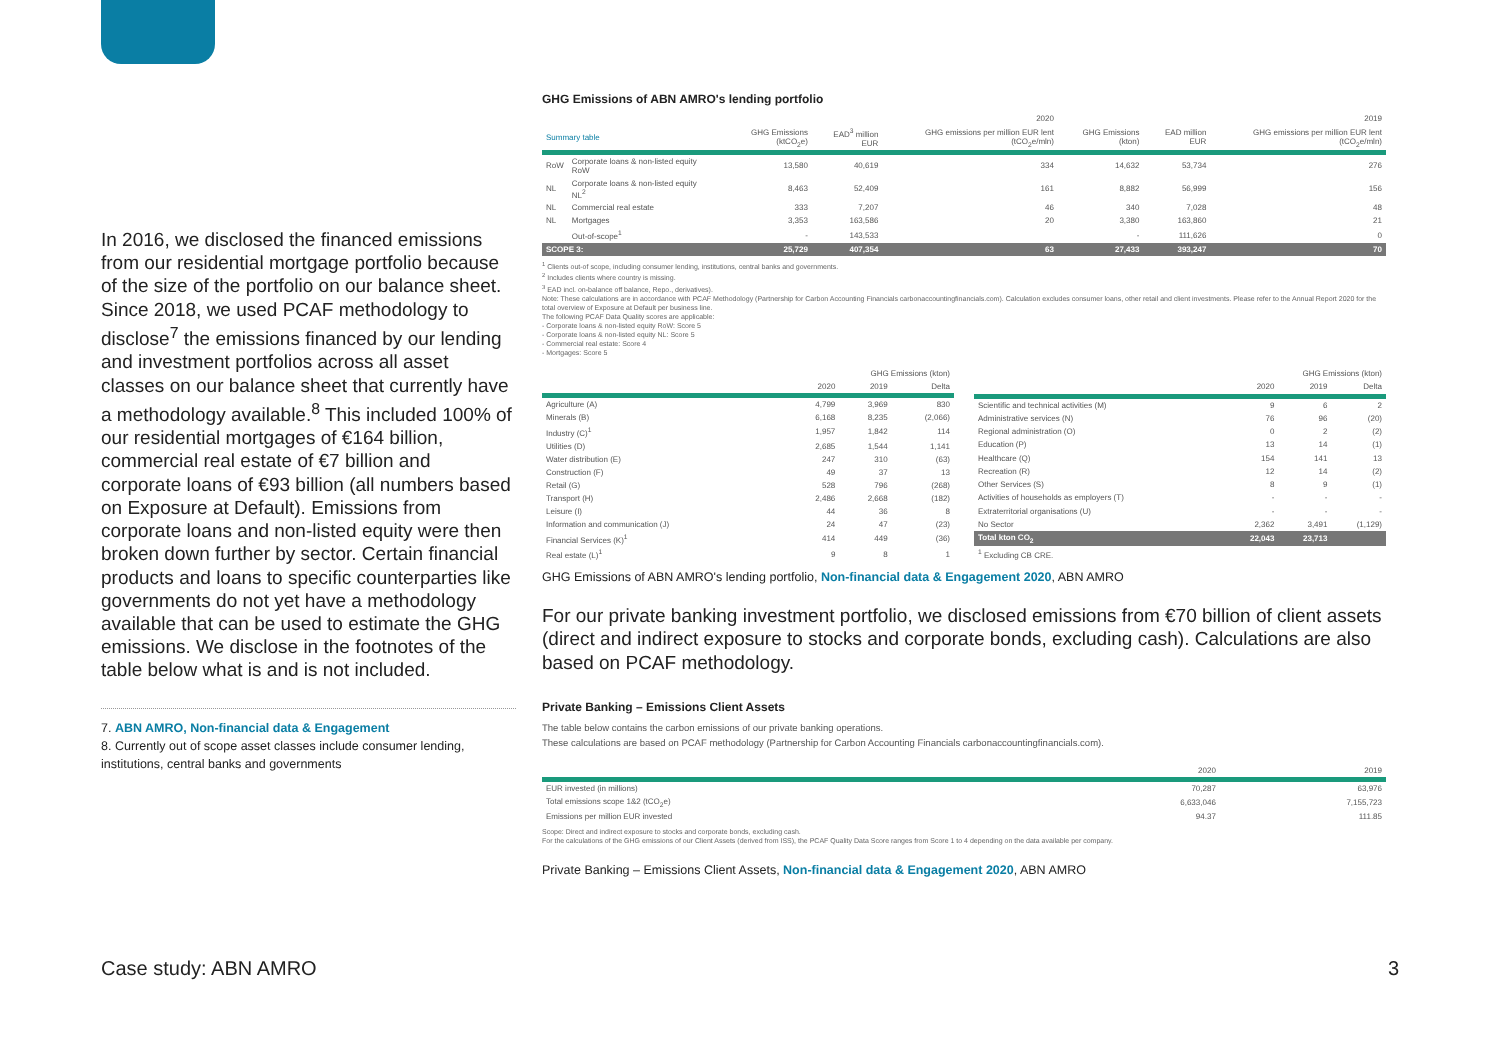In 2016, we disclosed the financed emissions from our residential mortgage portfolio because of the size of the portfolio on our balance sheet. Since 2018, we used PCAF methodology to disclose<sup>7</sup> the emissions financed by our lending and investment portfolios across all asset classes on our balance sheet that currently have a methodology available.<sup>8</sup> This included 100% of our residential mortgages of €164 billion, commercial real estate of €7 billion and corporate loans of €93 billion (all numbers based on Exposure at Default). Emissions from corporate loans and non-listed equity were then broken down further by sector. Certain financial products and loans to specific counterparties like governments do not yet have a methodology available that can be used to estimate the GHG emissions. We disclose in the footnotes of the table below what is and is not included.
7. ABN AMRO, Non-financial data & Engagement
8. Currently out of scope asset classes include consumer lending, institutions, central banks and governments
GHG Emissions of ABN AMRO's lending portfolio
| | | 2020 | | | 2019 | | |
| --- | --- | --- | --- | --- | --- | --- | --- |
| Summary table | | GHG Emissions (ktCO<sub>2</sub>e) | EAD<sup>3</sup> million EUR | GHG emissions per million EUR lent (tCO<sub>2</sub>e/mln) | GHG Emissions (kton) | EAD million EUR | GHG emissions per million EUR lent (tCO<sub>2</sub>e/mln) |
| RoW | Corporate loans & non-listed equity RoW | 13,580 | 40,619 | 334 | 14,632 | 53,734 | 276 |
| NL | Corporate loans & non-listed equity NL<sup>2</sup> | 8,463 | 52,409 | 161 | 8,882 | 56,999 | 156 |
| NL | Commercial real estate | 333 | 7,207 | 46 | 340 | 7,028 | 48 |
| NL | Mortgages | 3,353 | 163,586 | 20 | 3,380 | 163,860 | 21 |
| | Out-of-scope<sup>1</sup> | - | 143,533 | | - | 111,626 | 0 |
| SCOPE 3: | | 25,729 | 407,354 | 63 | 27,433 | 393,247 | 70 |
<sup>1</sup> Clients out-of scope, including consumer lending, institutions, central banks and governments.
<sup>2</sup> Includes clients where country is missing.
<sup>3</sup> EAD incl. on-balance off balance, Repo., derivatives).
Note: These calculations are in accordance with PCAF Methodology (Partnership for Carbon Accounting Financials carbonaccountingfinancials.com). Calculation excludes consumer loans, other retail and client investments. Please refer to the Annual Report 2020 for the total overview of Exposure at Default per business line.
The following PCAF Data Quality scores are applicable:
- Corporate loans & non-listed equity RoW: Score 5
- Corporate loans & non-listed equity NL: Score 5
- Commercial real estate: Score 4
- Mortgages: Score 5
| | GHG Emissions (kton) | | |
| --- | --- | --- | --- |
| | 2020 | 2019 | Delta |
| Agriculture (A) | 4,799 | 3,969 | 830 |
| Minerals (B) | 6,168 | 8,235 | (2,066) |
| Industry (C)<sup>1</sup> | 1,957 | 1,842 | 114 |
| Utilities (D) | 2,685 | 1,544 | 1,141 |
| Water distribution (E) | 247 | 310 | (63) |
| Construction (F) | 49 | 37 | 13 |
| Retail (G) | 528 | 796 | (268) |
| Transport (H) | 2,486 | 2,668 | (182) |
| Leisure (I) | 44 | 36 | 8 |
| Information and communication (J) | 24 | 47 | (23) |
| Financial Services (K)<sup>1</sup> | 414 | 449 | (36) |
| Real estate (L)<sup>1</sup> | 9 | 8 | 1 |
| | GHG Emissions (kton) | | |
| --- | --- | --- | --- |
| | 2020 | 2019 | Delta |
| Scientific and technical activities (M) | 9 | 6 | 2 |
| Administrative services (N) | 76 | 96 | (20) |
| Regional administration (O) | 0 | 2 | (2) |
| Education (P) | 13 | 14 | (1) |
| Healthcare (Q) | 154 | 141 | 13 |
| Recreation (R) | 12 | 14 | (2) |
| Other Services (S) | 8 | 9 | (1) |
| Activities of households as employers (T) | - | - | - |
| Extraterritorial organisations (U) | - | - | - |
| No Sector | 2,362 | 3,491 | (1,129) |
| Total kton CO<sub>2</sub> | 22,043 | 23,713 | |
| <sup>1</sup> Excluding CB CRE. | | | |
GHG Emissions of ABN AMRO's lending portfolio, Non-financial data & Engagement 2020, ABN AMRO
For our private banking investment portfolio, we disclosed emissions from €70 billion of client assets (direct and indirect exposure to stocks and corporate bonds, excluding cash). Calculations are also based on PCAF methodology.
Private Banking – Emissions Client Assets
The table below contains the carbon emissions of our private banking operations.
These calculations are based on PCAF methodology (Partnership for Carbon Accounting Financials carbonaccountingfinancials.com).
| | 2020 | 2019 |
| --- | --- | --- |
| EUR invested (in millions) | 70,287 | 63,976 |
| Total emissions scope 1&2 (tCO<sub>2</sub>e) | 6,633,046 | 7,155,723 |
| Emissions per million EUR invested | 94.37 | 111.85 |
Scope: Direct and indirect exposure to stocks and corporate bonds, excluding cash.
For the calculations of the GHG emissions of our Client Assets (derived from ISS), the PCAF Quality Data Score ranges from Score 1 to 4 depending on the data available per company.
Private Banking – Emissions Client Assets, Non-financial data & Engagement 2020, ABN AMRO
Case study: ABN AMRO 3